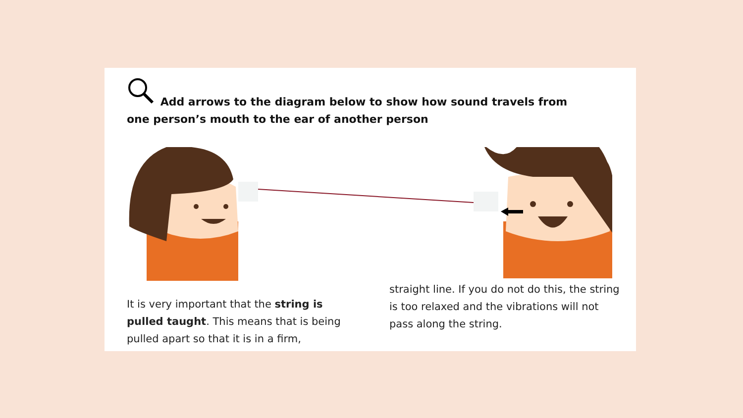Add arrows to the diagram below to show how sound travels from one person’s mouth to the ear of another person
It is very important that the string is pulled taught. This means that is being pulled apart so that it is in a firm,
straight line. If you do not do this, the string is too relaxed and the vibrations will not pass along the string.